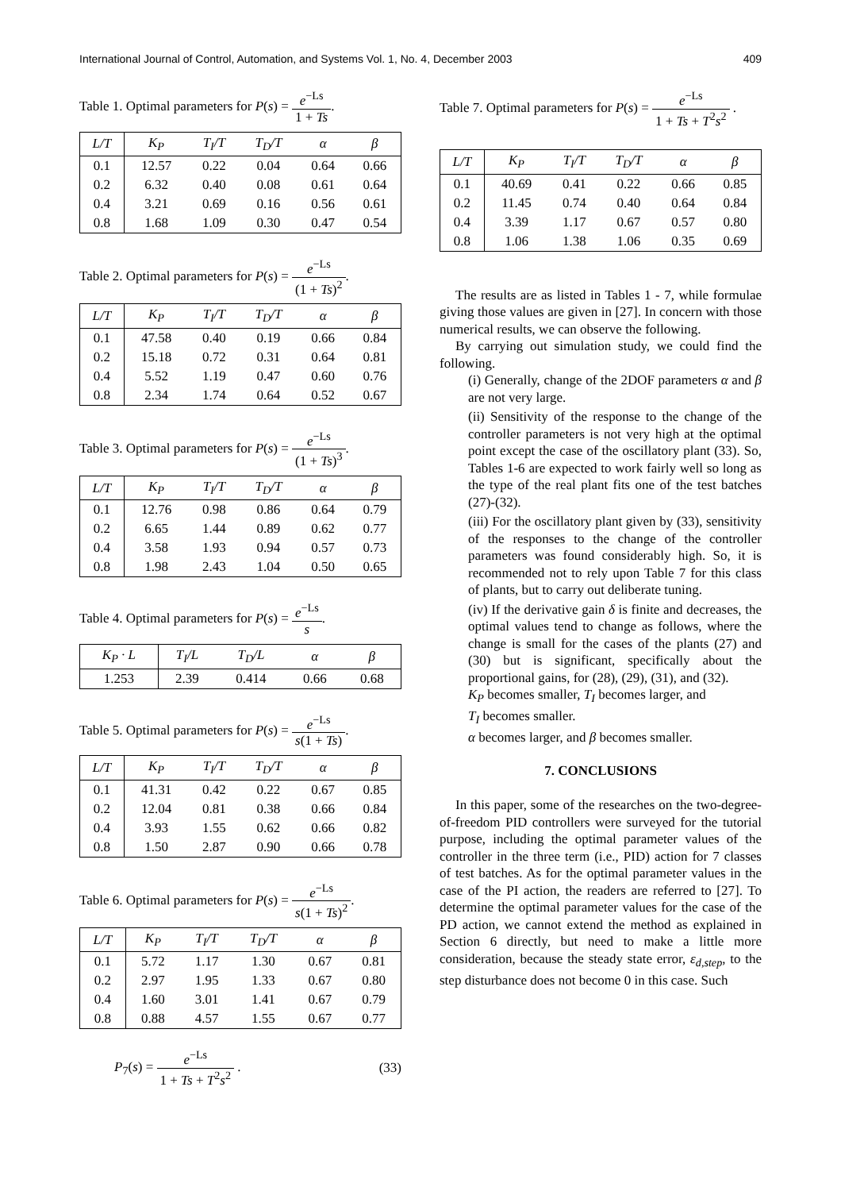International Journal of Control, Automation, and Systems Vol. 1, No. 4, December 2003 409
Table 1. Optimal parameters for P(s) = e<sup>−Ls</sup> 1 + Ts.
| L/T | K<sub>P</sub> | T<sub>I</sub>/T | T<sub>D</sub>/T | α | β |
| --- | --- | --- | --- | --- | --- |
| 0.1 | 12.57 | 0.22 | 0.04 | 0.64 | 0.66 |
| 0.2 | 6.32 | 0.40 | 0.08 | 0.61 | 0.64 |
| 0.4 | 3.21 | 0.69 | 0.16 | 0.56 | 0.61 |
| 0.8 | 1.68 | 1.09 | 0.30 | 0.47 | 0.54 |
Table 2. Optimal parameters for P(s) = e<sup>−Ls</sup> (1 + Ts)<sup>2</sup>.
| L/T | K<sub>P</sub> | T<sub>I</sub>/T | T<sub>D</sub>/T | α | β |
| --- | --- | --- | --- | --- | --- |
| 0.1 | 47.58 | 0.40 | 0.19 | 0.66 | 0.84 |
| 0.2 | 15.18 | 0.72 | 0.31 | 0.64 | 0.81 |
| 0.4 | 5.52 | 1.19 | 0.47 | 0.60 | 0.76 |
| 0.8 | 2.34 | 1.74 | 0.64 | 0.52 | 0.67 |
Table 3. Optimal parameters for P(s) = e<sup>−Ls</sup> (1 + Ts)<sup>3</sup>.
| L/T | K<sub>P</sub> | T<sub>I</sub>/T | T<sub>D</sub>/T | α | β |
| --- | --- | --- | --- | --- | --- |
| 0.1 | 12.76 | 0.98 | 0.86 | 0.64 | 0.79 |
| 0.2 | 6.65 | 1.44 | 0.89 | 0.62 | 0.77 |
| 0.4 | 3.58 | 1.93 | 0.94 | 0.57 | 0.73 |
| 0.8 | 1.98 | 2.43 | 1.04 | 0.50 | 0.65 |
Table 4. Optimal parameters for P(s) = e<sup>−Ls</sup> s.
| K<sub>P</sub> · L | T<sub>I</sub>/L | T<sub>D</sub>/L | α | β |
| --- | --- | --- | --- | --- |
| 1.253 | 2.39 | 0.414 | 0.66 | 0.68 |
Table 5. Optimal parameters for P(s) = e<sup>−Ls</sup> s(1 + Ts).
| L/T | K<sub>P</sub> | T<sub>I</sub>/T | T<sub>D</sub>/T | α | β |
| --- | --- | --- | --- | --- | --- |
| 0.1 | 41.31 | 0.42 | 0.22 | 0.67 | 0.85 |
| 0.2 | 12.04 | 0.81 | 0.38 | 0.66 | 0.84 |
| 0.4 | 3.93 | 1.55 | 0.62 | 0.66 | 0.82 |
| 0.8 | 1.50 | 2.87 | 0.90 | 0.66 | 0.78 |
Table 6. Optimal parameters for P(s) = e<sup>−Ls</sup> s(1 + Ts)<sup>2</sup>.
| L/T | K<sub>P</sub> | T<sub>I</sub>/T | T<sub>D</sub>/T | α | β |
| --- | --- | --- | --- | --- | --- |
| 0.1 | 5.72 | 1.17 | 1.30 | 0.67 | 0.81 |
| 0.2 | 2.97 | 1.95 | 1.33 | 0.67 | 0.80 |
| 0.4 | 1.60 | 3.01 | 1.41 | 0.67 | 0.79 |
| 0.8 | 0.88 | 4.57 | 1.55 | 0.67 | 0.77 |
P<sub>7</sub>(s) = e<sup>−Ls</sup> 1 + Ts + T<sup>2</sup>s<sup>2</sup> . (33)
Table 7. Optimal parameters for P(s) = e<sup>−Ls</sup> 1 + Ts + T<sup>2</sup>s<sup>2</sup> .
| L/T | K<sub>P</sub> | T<sub>I</sub>/T | T<sub>D</sub>/T | α | β |
| --- | --- | --- | --- | --- | --- |
| 0.1 | 40.69 | 0.41 | 0.22 | 0.66 | 0.85 |
| 0.2 | 11.45 | 0.74 | 0.40 | 0.64 | 0.84 |
| 0.4 | 3.39 | 1.17 | 0.67 | 0.57 | 0.80 |
| 0.8 | 1.06 | 1.38 | 1.06 | 0.35 | 0.69 |
The results are as listed in Tables 1 - 7, while formulae giving those values are given in [27]. In concern with those numerical results, we can observe the following.
By carrying out simulation study, we could find the following.
(i) Generally, change of the 2DOF parameters α and β are not very large.
(ii) Sensitivity of the response to the change of the controller parameters is not very high at the optimal point except the case of the oscillatory plant (33). So, Tables 1-6 are expected to work fairly well so long as the type of the real plant fits one of the test batches (27)-(32).
(iii) For the oscillatory plant given by (33), sensitivity of the responses to the change of the controller parameters was found considerably high. So, it is recommended not to rely upon Table 7 for this class of plants, but to carry out deliberate tuning.
(iv) If the derivative gain δ is finite and decreases, the optimal values tend to change as follows, where the change is small for the cases of the plants (27) and (30) but is significant, specifically about the proportional gains, for (28), (29), (31), and (32).
K<sub>P</sub> becomes smaller, T<sub>I</sub> becomes larger, and
T<sub>I</sub> becomes smaller.
α becomes larger, and β becomes smaller.
7. CONCLUSIONS
In this paper, some of the researches on the two-degree-of-freedom PID controllers were surveyed for the tutorial purpose, including the optimal parameter values of the controller in the three term (i.e., PID) action for 7 classes of test batches. As for the optimal parameter values in the case of the PI action, the readers are referred to [27]. To determine the optimal parameter values for the case of the PD action, we cannot extend the method as explained in Section 6 directly, but need to make a little more consideration, because the steady state error, ε<sub>d,step</sub>, to the step disturbance does not become 0 in this case. Such